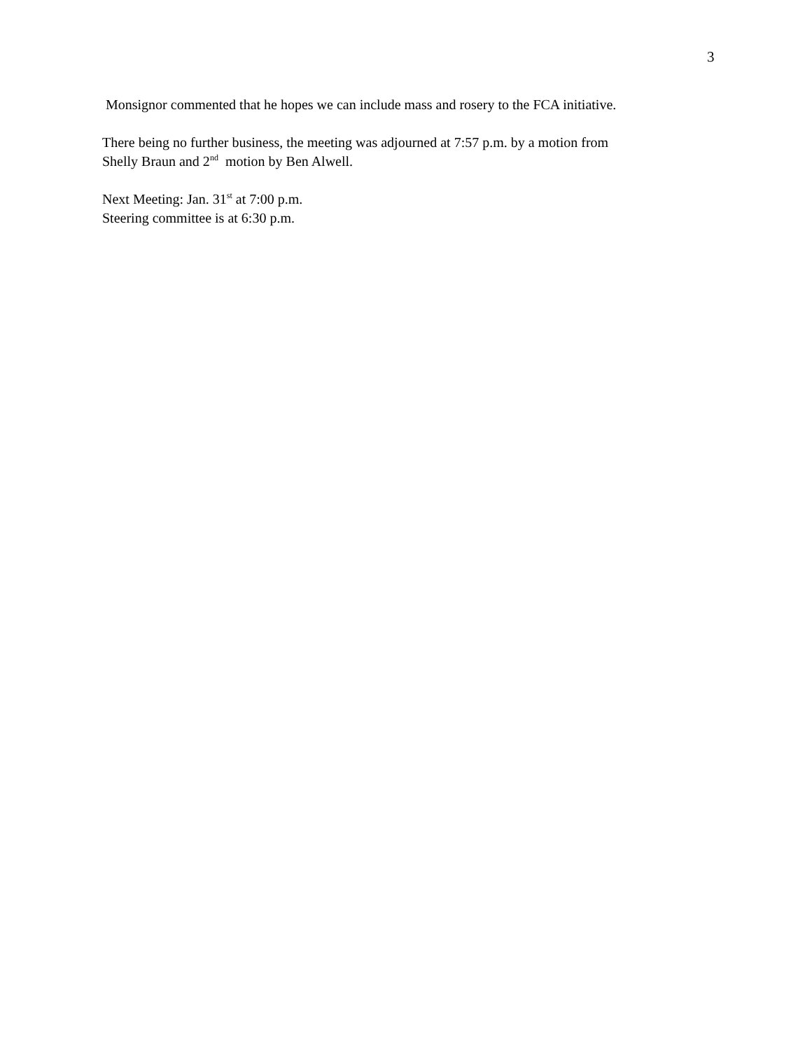3
Monsignor commented that he hopes we can include mass and rosery to the FCA initiative.
There being no further business, the meeting was adjourned at 7:57 p.m. by a motion from
Shelly Braun and 2<sup>nd</sup> motion by Ben Alwell.
Next Meeting: Jan. 31<sup>st</sup> at 7:00 p.m.
Steering committee is at 6:30 p.m.